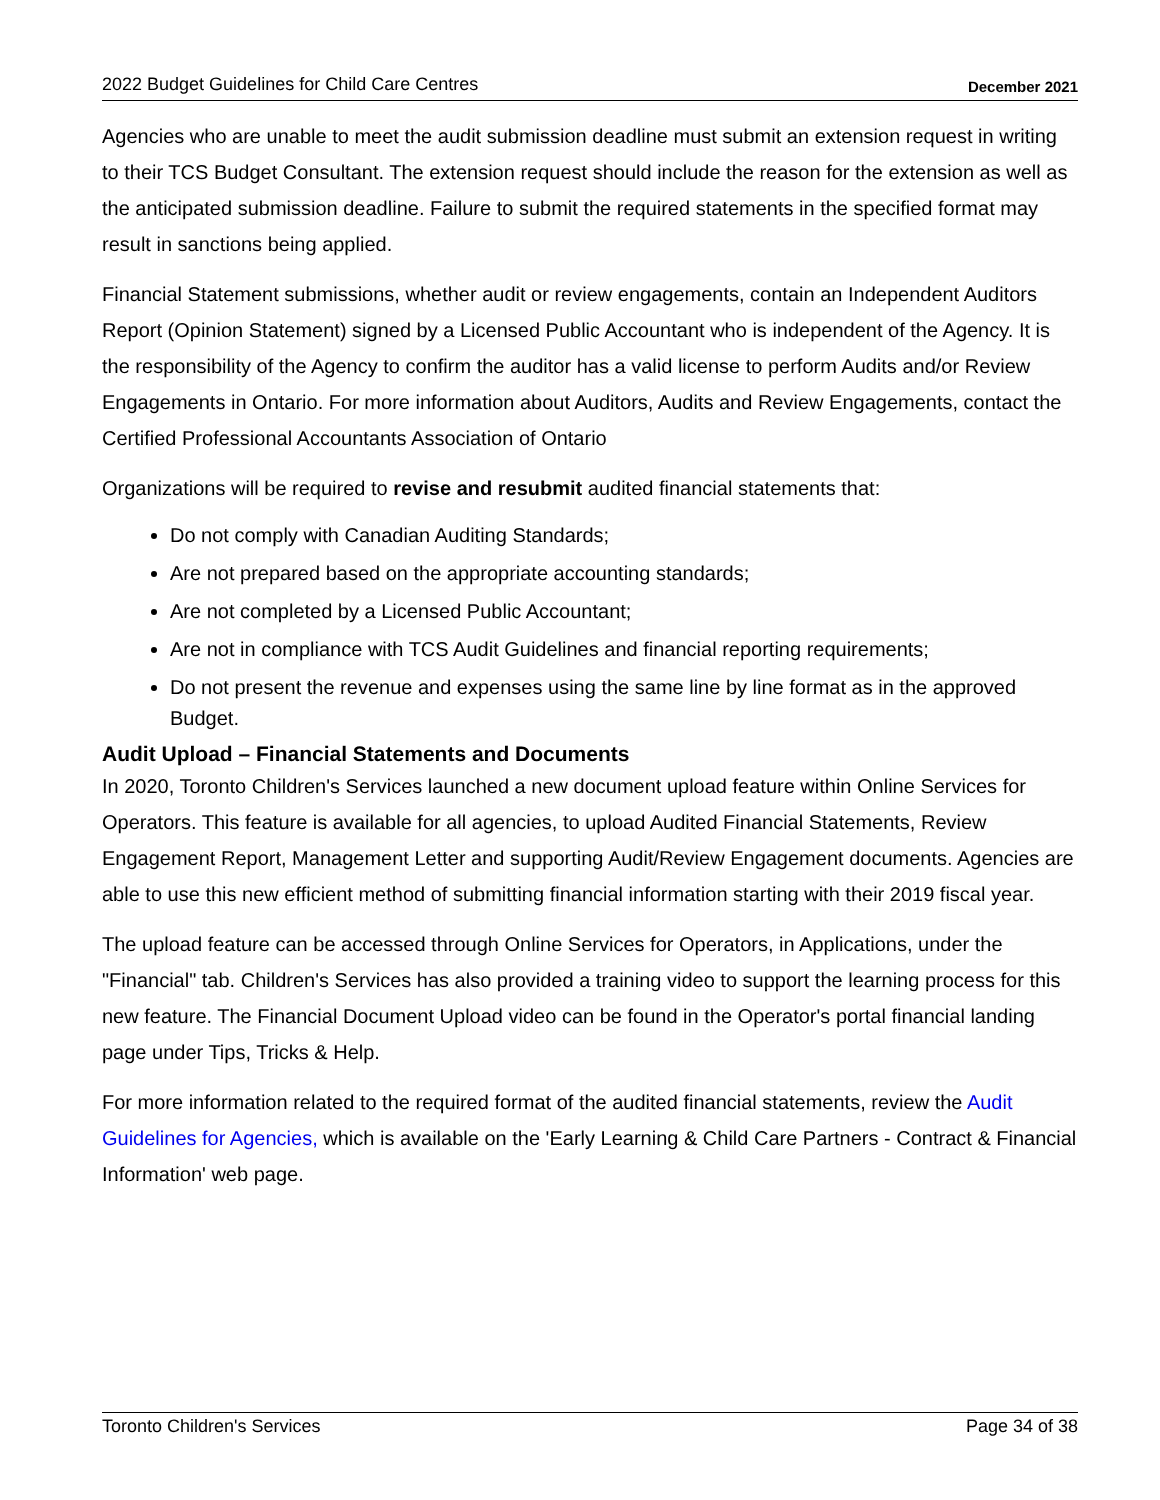2022 Budget Guidelines for Child Care Centres December 2021
Agencies who are unable to meet the audit submission deadline must submit an extension request in writing to their TCS Budget Consultant. The extension request should include the reason for the extension as well as the anticipated submission deadline. Failure to submit the required statements in the specified format may result in sanctions being applied.
Financial Statement submissions, whether audit or review engagements, contain an Independent Auditors Report (Opinion Statement) signed by a Licensed Public Accountant who is independent of the Agency. It is the responsibility of the Agency to confirm the auditor has a valid license to perform Audits and/or Review Engagements in Ontario. For more information about Auditors, Audits and Review Engagements, contact the Certified Professional Accountants Association of Ontario
Organizations will be required to revise and resubmit audited financial statements that:
Do not comply with Canadian Auditing Standards;
Are not prepared based on the appropriate accounting standards;
Are not completed by a Licensed Public Accountant;
Are not in compliance with TCS Audit Guidelines and financial reporting requirements;
Do not present the revenue and expenses using the same line by line format as in the approved Budget.
Audit Upload – Financial Statements and Documents
In 2020, Toronto Children's Services launched a new document upload feature within Online Services for Operators. This feature is available for all agencies, to upload Audited Financial Statements, Review Engagement Report, Management Letter and supporting Audit/Review Engagement documents. Agencies are able to use this new efficient method of submitting financial information starting with their 2019 fiscal year.
The upload feature can be accessed through Online Services for Operators, in Applications, under the "Financial" tab. Children's Services has also provided a training video to support the learning process for this new feature. The Financial Document Upload video can be found in the Operator's portal financial landing page under Tips, Tricks & Help.
For more information related to the required format of the audited financial statements, review the Audit Guidelines for Agencies, which is available on the 'Early Learning & Child Care Partners - Contract & Financial Information' web page.
Toronto Children's Services Page 34 of 38